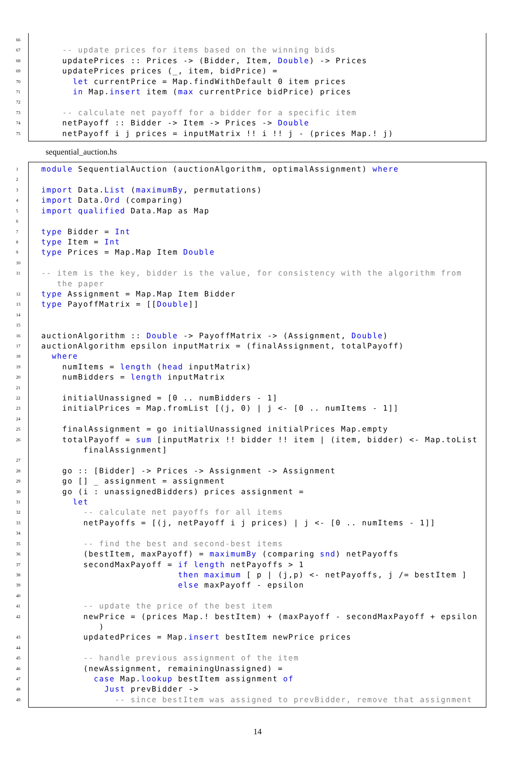66
67 -- update prices for items based on the winning bids
68 updatePrices :: Prices -> (Bidder, Item, Double) -> Prices
69 updatePrices prices (_, item, bidPrice) =
70 let currentPrice = Map.findWithDefault 0 item prices
71 in Map.insert item (max currentPrice bidPrice) prices
72
73 -- calculate net payoff for a bidder for a specific item
74 netPayoff :: Bidder -> Item -> Prices -> Double
75 netPayoff i j prices = inputMatrix !! i !! j - (prices Map.! j)
sequential_auction.hs
1 module SequentialAuction (auctionAlgorithm, optimalAssignment) where
2
3 import Data.List (maximumBy, permutations)
4 import Data.Ord (comparing)
5 import qualified Data.Map as Map
6
7 type Bidder = Int
8 type Item = Int
9 type Prices = Map.Map Item Double
10
11 -- item is the key, bidder is the value, for consistency with the algorithm from
the paper
12 type Assignment = Map.Map Item Bidder
13 type PayoffMatrix = [[Double]]
14
15
16 auctionAlgorithm :: Double -> PayoffMatrix -> (Assignment, Double)
17 auctionAlgorithm epsilon inputMatrix = (finalAssignment, totalPayoff)
18 where
19 numItems = length (head inputMatrix)
20 numBidders = length inputMatrix
21
22 initialUnassigned = [0 .. numBidders - 1]
23 initialPrices = Map.fromList [(j, 0) | j <- [0 .. numItems - 1]]
24
25 finalAssignment = go initialUnassigned initialPrices Map.empty
26 totalPayoff = sum [inputMatrix !! bidder !! item | (item, bidder) <- Map.toList
finalAssignment]
27
28 go :: [Bidder] -> Prices -> Assignment -> Assignment
29 go [] _ assignment = assignment
30 go (i : unassignedBidders) prices assignment =
31 let
32 -- calculate net payoffs for all items
33 netPayoffs = [(j, netPayoff i j prices) | j <- [0 .. numItems - 1]]
34
35 -- find the best and second-best items
36 (bestItem, maxPayoff) = maximumBy (comparing snd) netPayoffs
37 secondMaxPayoff = if length netPayoffs > 1
38 then maximum [ p | (j,p) <- netPayoffs, j /= bestItem ]
39 else maxPayoff - epsilon
40
41 -- update the price of the best item
42 newPrice = (prices Map.! bestItem) + (maxPayoff - secondMaxPayoff + epsilon
)
43 updatedPrices = Map.insert bestItem newPrice prices
44
45 -- handle previous assignment of the item
46 (newAssignment, remainingUnassigned) =
47 case Map.lookup bestItem assignment of
48 Just prevBidder ->
49 -- since bestItem was assigned to prevBidder, remove that assignment
14